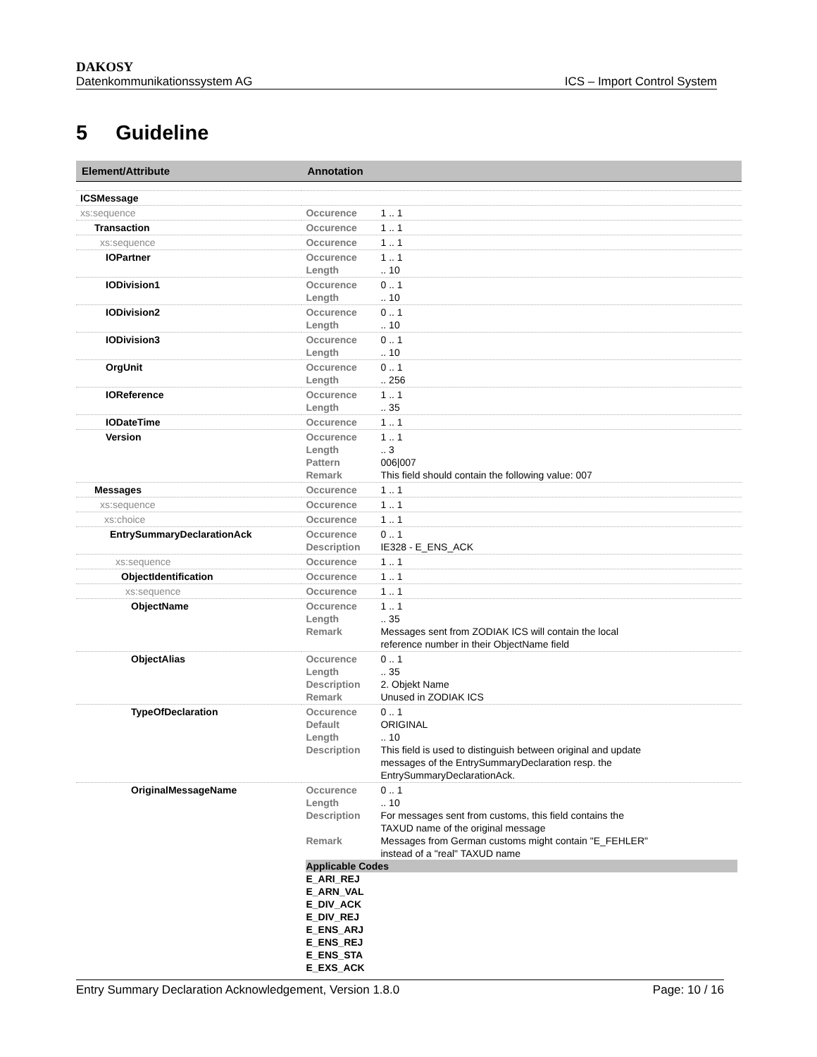DAKOSY
Datenkommunikationssystem AG ICS – Import Control System
5 Guideline
| Element/Attribute | Annotation |
| --- | --- |
| ICSMessage | |
| xs:sequence | Occurence 1 .. 1 |
| Transaction | Occurence 1 .. 1 |
| xs:sequence | Occurence 1 .. 1 |
| IOPartner | Occurence 1 .. 1 Length .. 10 |
| IODivision1 | Occurence 0 .. 1 Length .. 10 |
| IODivision2 | Occurence 0 .. 1 Length .. 10 |
| IODivision3 | Occurence 0 .. 1 Length .. 10 |
| OrgUnit | Occurence 0 .. 1 Length .. 256 |
| IOReference | Occurence 1 .. 1 Length .. 35 |
| IODateTime | Occurence 1 .. 1 |
| Version | Occurence 1 .. 1 Length .. 3 Pattern 006/007 Remark This field should contain the following value: 007 |
| Messages | Occurence 1 .. 1 |
| xs:sequence | Occurence 1 .. 1 |
| xs:choice | Occurence 1 .. 1 |
| EntrySummaryDeclarationAck | Occurence 0 .. 1 Description IE328 - E_ENS_ACK |
| xs:sequence | Occurence 1 .. 1 |
| ObjectIdentification | Occurence 1 .. 1 |
| xs:sequence | Occurence 1 .. 1 |
| ObjectName | Occurence 1 .. 1 Length .. 35 Remark Messages sent from ZODIAK ICS will contain the local reference number in their ObjectName field |
| ObjectAlias | Occurence 0 .. 1 Length .. 35 Description 2. Objekt Name Remark Unused in ZODIAK ICS |
| TypeOfDeclaration | Occurence 0 .. 1 Default ORIGINAL Length .. 10 Description This field is used to distinguish between original and update messages of the EntrySummaryDeclaration resp. the EntrySummaryDeclarationAck. |
| OriginalMessageName | Occurence 0 .. 1 Length .. 10 Description For messages sent from customs, this field contains the TAXUD name of the original message Remark Messages from German customs might contain "E_FEHLER" instead of a "real" TAXUD name Applicable Codes E_ARI_REJ E_ARN_VAL E_DIV_ACK E_DIV_REJ E_ENS_ARJ E_ENS_REJ E_ENS_STA E_EXS_ACK |
Entry Summary Declaration Acknowledgement, Version 1.8.0 Page: 10 / 16